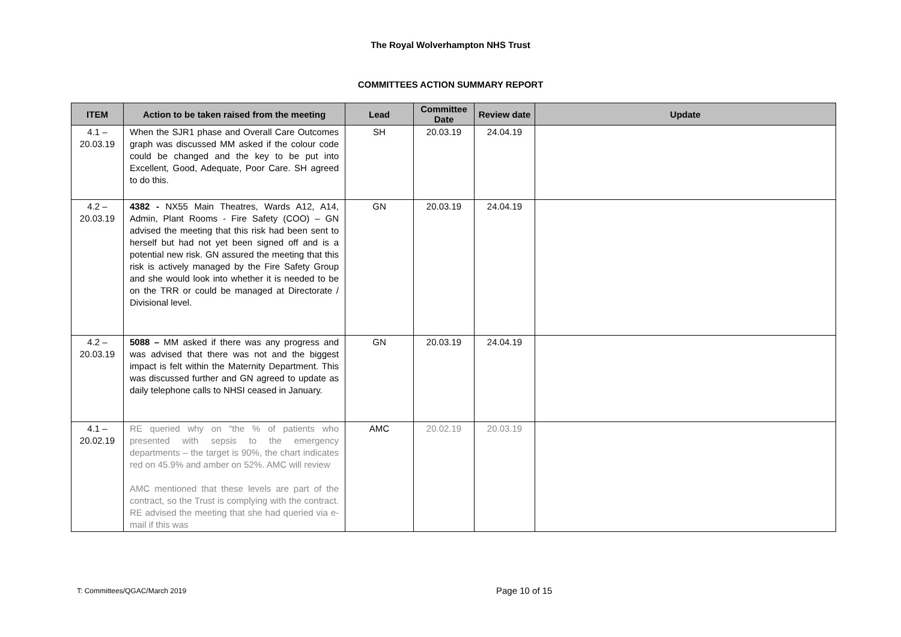The Royal Wolverhampton NHS Trust
COMMITTEES ACTION SUMMARY REPORT
| ITEM | Action to be taken raised from the meeting | Lead | Committee Date | Review date | Update |
| --- | --- | --- | --- | --- | --- |
| 4.1 – 20.03.19 | When the SJR1 phase and Overall Care Outcomes graph was discussed MM asked if the colour code could be changed and the key to be put into Excellent, Good, Adequate, Poor Care. SH agreed to do this. | SH | 20.03.19 | 24.04.19 | |
| 4.2 – 20.03.19 | 4382 - NX55 Main Theatres, Wards A12, A14, Admin, Plant Rooms - Fire Safety (COO) – GN advised the meeting that this risk had been sent to herself but had not yet been signed off and is a potential new risk. GN assured the meeting that this risk is actively managed by the Fire Safety Group and she would look into whether it is needed to be on the TRR or could be managed at Directorate / Divisional level. | GN | 20.03.19 | 24.04.19 | |
| 4.2 – 20.03.19 | 5088 – MM asked if there was any progress and was advised that there was not and the biggest impact is felt within the Maternity Department. This was discussed further and GN agreed to update as daily telephone calls to NHSI ceased in January. | GN | 20.03.19 | 24.04.19 | |
| 4.1 – 20.02.19 | RE queried why on “the % of patients who presented with sepsis to the emergency departments – the target is 90%, the chart indicates red on 45.9% and amber on 52%. AMC will review AMC mentioned that these levels are part of the contract, so the Trust is complying with the contract. RE advised the meeting that she had queried via e-mail if this was | AMC | 20.02.19 | 20.03.19 | |
T: Committees/QGAC/March 2019 Page 10 of 15